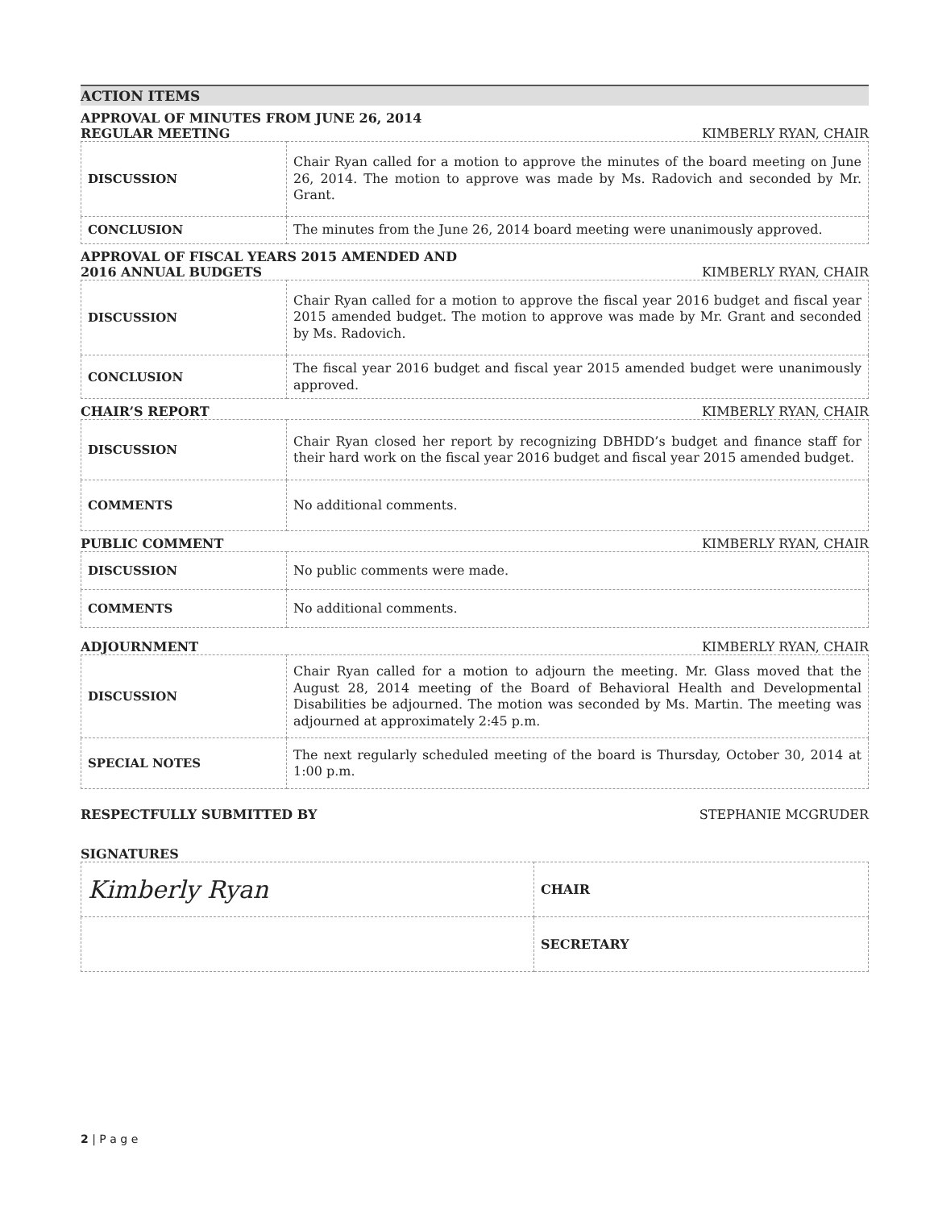ACTION ITEMS
APPROVAL OF MINUTES FROM JUNE 26, 2014
REGULAR MEETING KIMBERLY RYAN, CHAIR
| DISCUSSION | Chair Ryan called for a motion to approve the minutes of the board meeting on June 26, 2014. The motion to approve was made by Ms. Radovich and seconded by Mr. Grant. |
| CONCLUSION | The minutes from the June 26, 2014 board meeting were unanimously approved. |
APPROVAL OF FISCAL YEARS 2015 AMENDED AND
2016 ANNUAL BUDGETS KIMBERLY RYAN, CHAIR
| DISCUSSION | Chair Ryan called for a motion to approve the fiscal year 2016 budget and fiscal year 2015 amended budget. The motion to approve was made by Mr. Grant and seconded by Ms. Radovich. |
| CONCLUSION | The fiscal year 2016 budget and fiscal year 2015 amended budget were unanimously approved. |
CHAIR’S REPORT KIMBERLY RYAN, CHAIR
| DISCUSSION | Chair Ryan closed her report by recognizing DBHDD’s budget and finance staff for their hard work on the fiscal year 2016 budget and fiscal year 2015 amended budget. |
| COMMENTS | No additional comments. |
PUBLIC COMMENT KIMBERLY RYAN, CHAIR
| DISCUSSION | No public comments were made. |
| COMMENTS | No additional comments. |
ADJOURNMENT KIMBERLY RYAN, CHAIR
| DISCUSSION | Chair Ryan called for a motion to adjourn the meeting. Mr. Glass moved that the August 28, 2014 meeting of the Board of Behavioral Health and Developmental Disabilities be adjourned. The motion was seconded by Ms. Martin. The meeting was adjourned at approximately 2:45 p.m. |
| SPECIAL NOTES | The next regularly scheduled meeting of the board is Thursday, October 30, 2014 at 1:00 p.m. |
RESPECTFULLY SUBMITTED BY STEPHANIE MCGRUDER
SIGNATURES
| Kimberly Ryan | CHAIR |
| | SECRETARY |
2 | P a g e